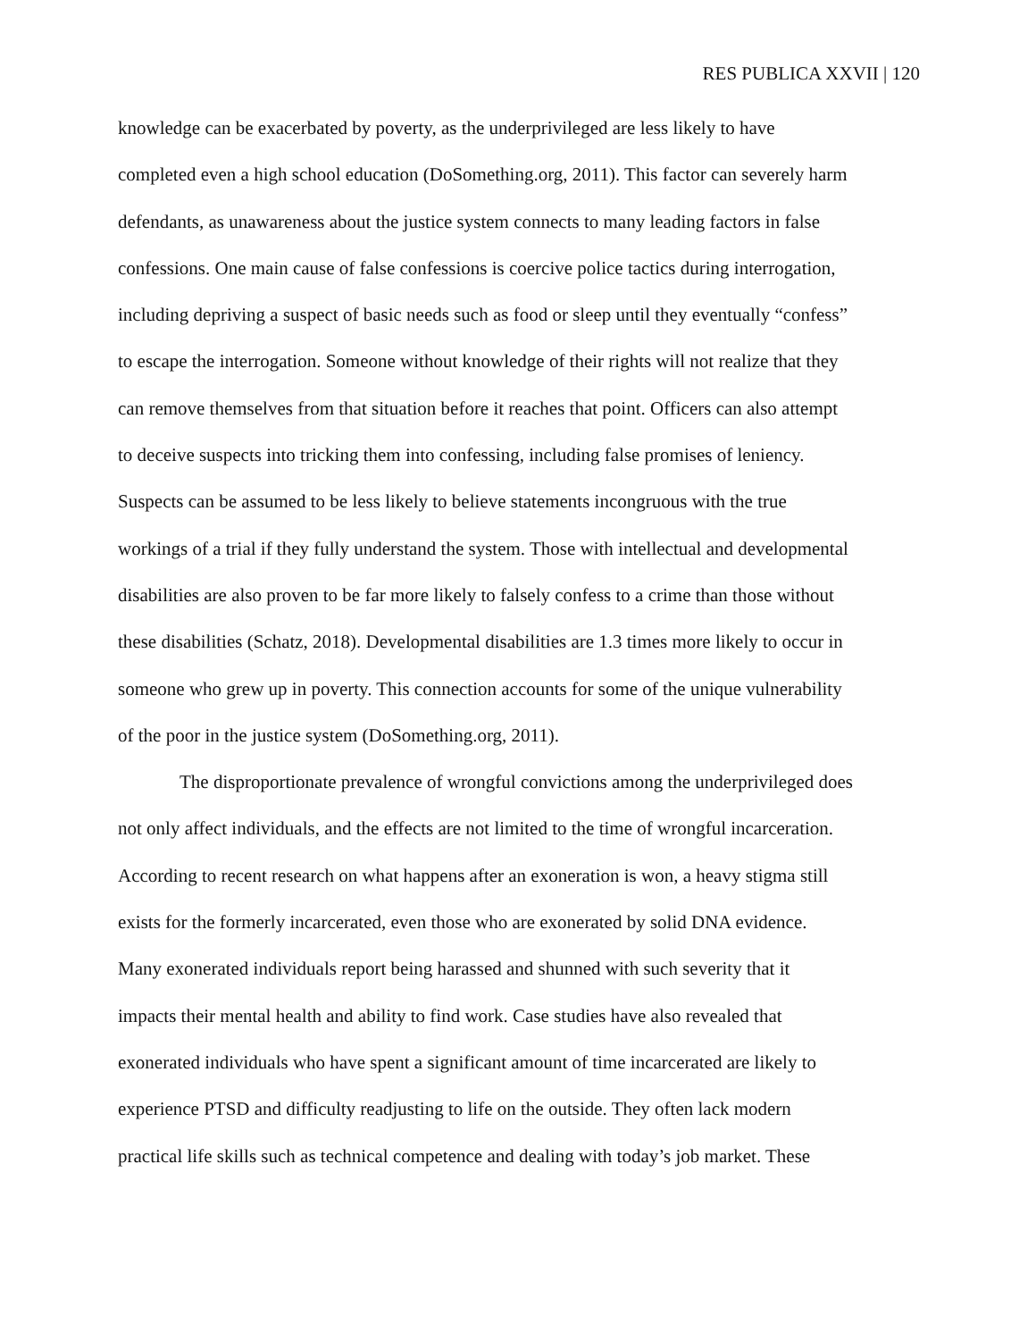RES PUBLICA XXVII | 120
knowledge can be exacerbated by poverty, as the underprivileged are less likely to have
completed even a high school education (DoSomething.org, 2011). This factor can severely harm
defendants, as unawareness about the justice system connects to many leading factors in false
confessions. One main cause of false confessions is coercive police tactics during interrogation,
including depriving a suspect of basic needs such as food or sleep until they eventually “confess”
to escape the interrogation. Someone without knowledge of their rights will not realize that they
can remove themselves from that situation before it reaches that point. Officers can also attempt
to deceive suspects into tricking them into confessing, including false promises of leniency.
Suspects can be assumed to be less likely to believe statements incongruous with the true
workings of a trial if they fully understand the system. Those with intellectual and developmental
disabilities are also proven to be far more likely to falsely confess to a crime than those without
these disabilities (Schatz, 2018). Developmental disabilities are 1.3 times more likely to occur in
someone who grew up in poverty. This connection accounts for some of the unique vulnerability
of the poor in the justice system (DoSomething.org, 2011).
The disproportionate prevalence of wrongful convictions among the underprivileged does
not only affect individuals, and the effects are not limited to the time of wrongful incarceration.
According to recent research on what happens after an exoneration is won, a heavy stigma still
exists for the formerly incarcerated, even those who are exonerated by solid DNA evidence.
Many exonerated individuals report being harassed and shunned with such severity that it
impacts their mental health and ability to find work. Case studies have also revealed that
exonerated individuals who have spent a significant amount of time incarcerated are likely to
experience PTSD and difficulty readjusting to life on the outside. They often lack modern
practical life skills such as technical competence and dealing with today’s job market. These